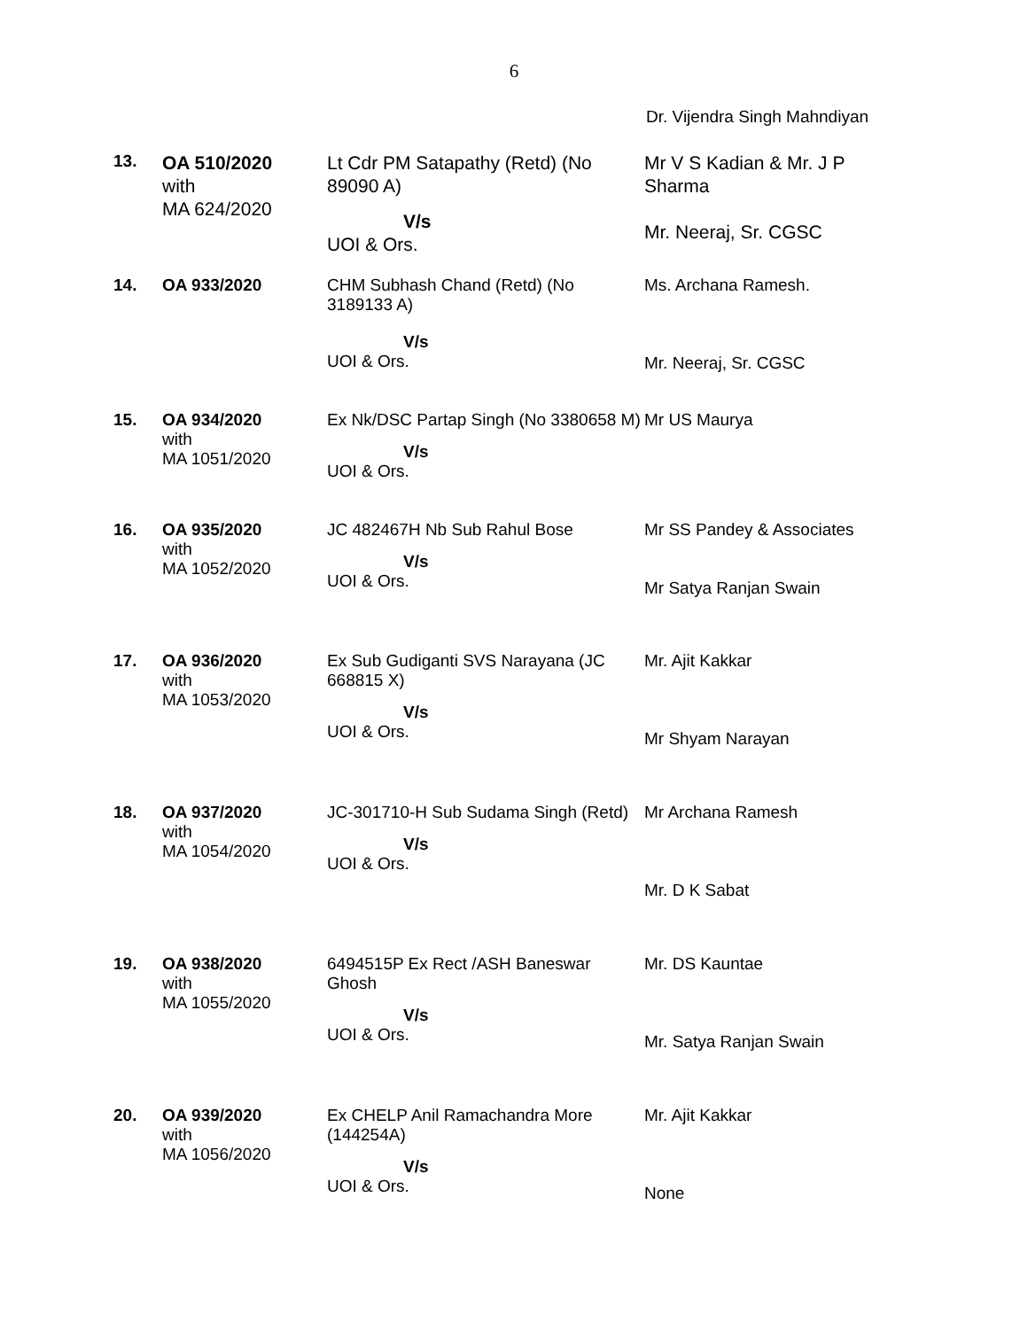6
Dr. Vijendra Singh Mahndiyan
| 13. | OA 510/2020 with MA 624/2020 | Lt Cdr PM Satapathy (Retd) (No 89090 A) V/s UOI & Ors. | Mr V S Kadian & Mr. J P Sharma Mr. Neeraj, Sr. CGSC |
| 14. | OA 933/2020 | CHM Subhash Chand (Retd) (No 3189133 A) V/s UOI & Ors. | Ms. Archana Ramesh. Mr. Neeraj, Sr. CGSC |
| 15. | OA 934/2020 with MA 1051/2020 | Ex Nk/DSC Partap Singh (No 3380658 M) V/s UOI & Ors. | Mr US Maurya |
| 16. | OA 935/2020 with MA 1052/2020 | JC 482467H Nb Sub Rahul Bose V/s UOI & Ors. | Mr SS Pandey & Associates Mr Satya Ranjan Swain |
| 17. | OA 936/2020 with MA 1053/2020 | Ex Sub Gudiganti SVS Narayana (JC 668815 X) V/s UOI & Ors. | Mr. Ajit Kakkar Mr Shyam Narayan |
| 18. | OA 937/2020 with MA 1054/2020 | JC-301710-H Sub Sudama Singh (Retd) V/s UOI & Ors. | Mr Archana Ramesh Mr. D K Sabat |
| 19. | OA 938/2020 with MA 1055/2020 | 6494515P Ex Rect /ASH Baneswar Ghosh V/s UOI & Ors. | Mr. DS Kauntae Mr. Satya Ranjan Swain |
| 20. | OA 939/2020 with MA 1056/2020 | Ex CHELP Anil Ramachandra More (144254A) V/s UOI & Ors. | Mr. Ajit Kakkar None |